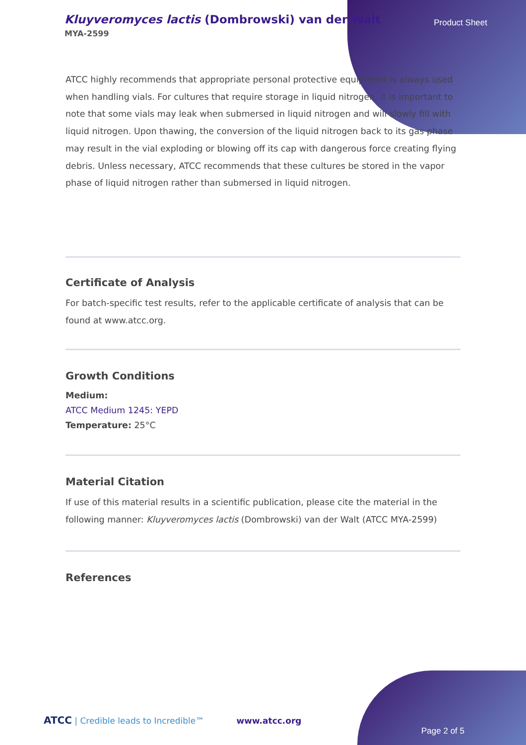Kluyveromyces lactis (Dombrowski) van der Walt
MYA-2599
Product Sheet
ATCC highly recommends that appropriate personal protective equipment is always used when handling vials. For cultures that require storage in liquid nitrogen, it is important to note that some vials may leak when submersed in liquid nitrogen and will slowly fill with liquid nitrogen. Upon thawing, the conversion of the liquid nitrogen back to its gas phase may result in the vial exploding or blowing off its cap with dangerous force creating flying debris. Unless necessary, ATCC recommends that these cultures be stored in the vapor phase of liquid nitrogen rather than submersed in liquid nitrogen.
Certificate of Analysis
For batch-specific test results, refer to the applicable certificate of analysis that can be found at www.atcc.org.
Growth Conditions
Medium:
ATCC Medium 1245: YEPD
Temperature: 25°C
Material Citation
If use of this material results in a scientific publication, please cite the material in the following manner: Kluyveromyces lactis (Dombrowski) van der Walt (ATCC MYA-2599)
References
ATCC | Credible leads to Incredible™ www.atcc.org
Page 2 of 5